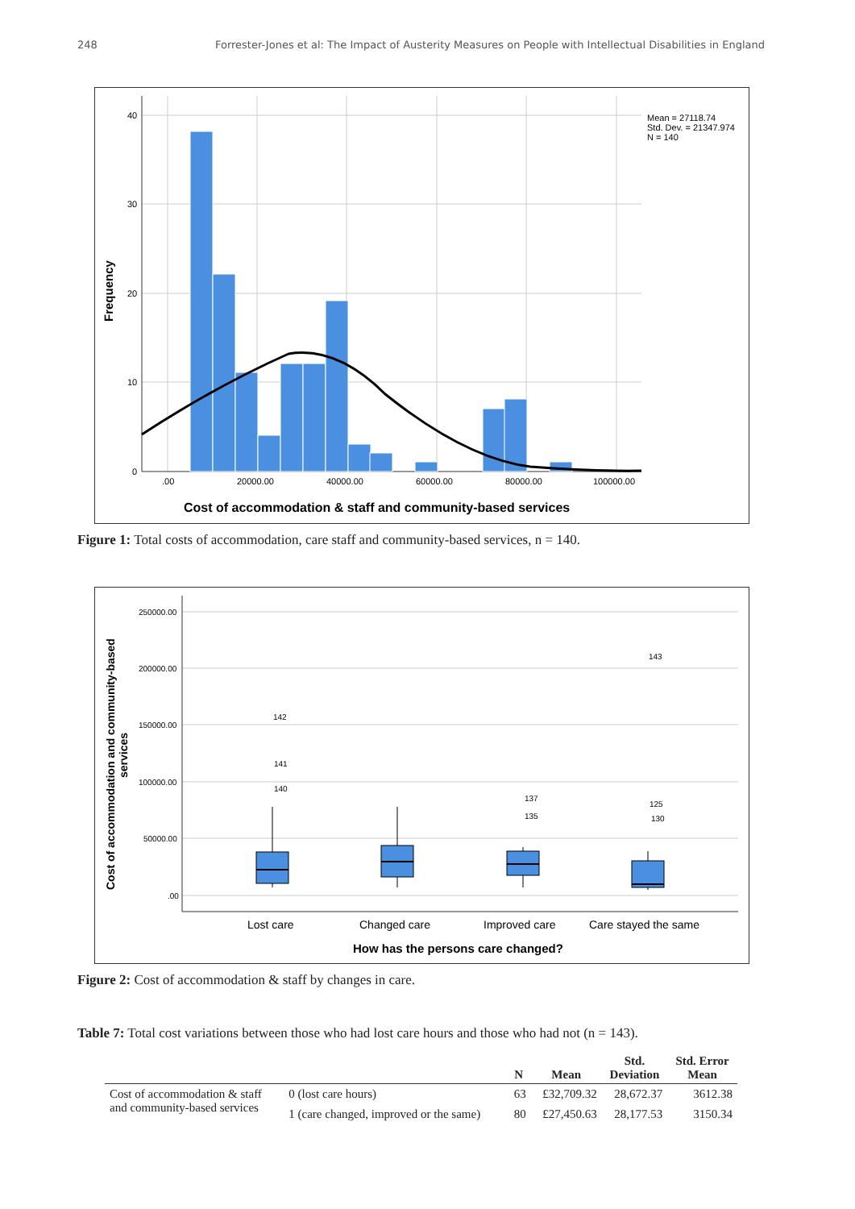248 Forrester-Jones et al: The Impact of Austerity Measures on People with Intellectual Disabilities in England
40
30
20
10
0
.00
20000.00
40000.00
60000.00
80000.00
100000.00
Mean = 27118.74
Std. Dev. = 21347.974
N = 140
Frequency
Cost of accommodation & staff and community-based services
Figure 1: Total costs of accommodation, care staff and community-based services, n = 140.
250000.00
200000.00
150000.00
100000.00
50000.00
.00
142
141
140
137
135
125
130
143
Lost care
Changed care
Improved care
Care stayed the same
How has the persons care changed?
Cost of accommodation and community-based
services
Figure 2: Cost of accommodation & staff by changes in care.
Table 7: Total cost variations between those who had lost care hours and those who had not (n = 143).
| | | N | Mean | Std. Deviation | Std. Error Mean |
| --- | --- | --- | --- | --- | --- |
| Cost of accommodation & staff and community-based services | 0 (lost care hours) | 63 | £32,709.32 | 28,672.37 | 3612.38 |
| | 1 (care changed, improved or the same) | 80 | £27,450.63 | 28,177.53 | 3150.34 |